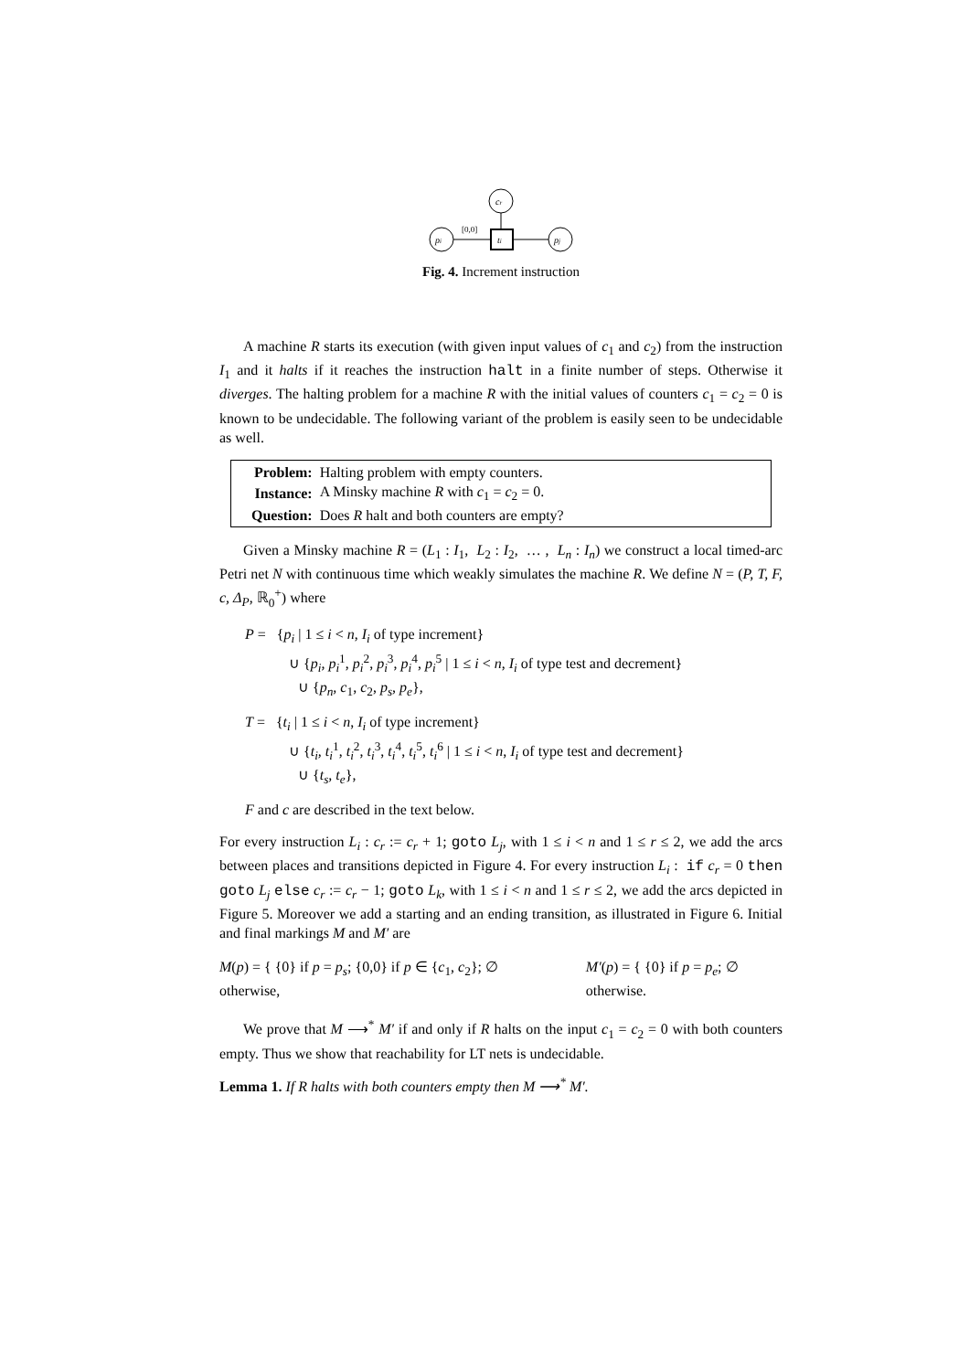cr
pi
ti
pj
[0,0]
Fig. 4. Increment instruction
A machine R starts its execution (with given input values of c<sub>1</sub> and c<sub>2</sub>) from the instruction I<sub>1</sub> and it halts if it reaches the instruction halt in a finite number of steps. Otherwise it diverges. The halting problem for a machine R with the initial values of counters c<sub>1</sub> = c<sub>2</sub> = 0 is known to be undecidable. The following variant of the problem is easily seen to be undecidable as well.
| Problem: | Halting problem with empty counters. |
| Instance: | A Minsky machine R with c<sub>1</sub> = c<sub>2</sub> = 0. |
| Question: | Does R halt and both counters are empty? |
Given a Minsky machine R = (L<sub>1</sub> : I<sub>1</sub>, L<sub>2</sub> : I<sub>2</sub>, … , L<sub>n</sub> : I<sub>n</sub>) we construct a local timed-arc Petri net N with continuous time which weakly simulates the machine R. We define N = (P, T, F, c, Δ<sub>P</sub>, ℝ<sub>0</sub><sup>+</sup>) where
P = {p<sub>i</sub> | 1 ≤ i < n, I<sub>i</sub> of type increment}
∪ {p<sub>i</sub>, p<sub>i</sub><sup>1</sup>, p<sub>i</sub><sup>2</sup>, p<sub>i</sub><sup>3</sup>, p<sub>i</sub><sup>4</sup>, p<sub>i</sub><sup>5</sup> | 1 ≤ i < n, I<sub>i</sub> of type test and decrement}
∪ {p<sub>n</sub>, c<sub>1</sub>, c<sub>2</sub>, p<sub>s</sub>, p<sub>e</sub>},
T = {t<sub>i</sub> | 1 ≤ i < n, I<sub>i</sub> of type increment}
∪ {t<sub>i</sub>, t<sub>i</sub><sup>1</sup>, t<sub>i</sub><sup>2</sup>, t<sub>i</sub><sup>3</sup>, t<sub>i</sub><sup>4</sup>, t<sub>i</sub><sup>5</sup>, t<sub>i</sub><sup>6</sup> | 1 ≤ i < n, I<sub>i</sub> of type test and decrement}
∪ {t<sub>s</sub>, t<sub>e</sub>},
F and c are described in the text below.
For every instruction L<sub>i</sub> : c<sub>r</sub> := c<sub>r</sub> + 1; goto L<sub>j</sub>, with 1 ≤ i < n and 1 ≤ r ≤ 2, we add the arcs between places and transitions depicted in Figure 4. For every instruction L<sub>i</sub> : if c<sub>r</sub> = 0 then goto L<sub>j</sub> else c<sub>r</sub> := c<sub>r</sub> − 1; goto L<sub>k</sub>, with 1 ≤ i < n and 1 ≤ r ≤ 2, we add the arcs depicted in Figure 5. Moreover we add a starting and an ending transition, as illustrated in Figure 6. Initial and final markings M and M′ are
M(p) = { {0} if p = p<sub>s</sub>; {0,0} if p ∈ {c<sub>1</sub>, c<sub>2</sub>}; ∅ otherwise,
M′(p) = { {0} if p = p<sub>e</sub>; ∅ otherwise.
We prove that M ⟶<sup>*</sup> M′ if and only if R halts on the input c<sub>1</sub> = c<sub>2</sub> = 0 with both counters empty. Thus we show that reachability for LT nets is undecidable.
Lemma 1. If R halts with both counters empty then M ⟶<sup>*</sup> M′.